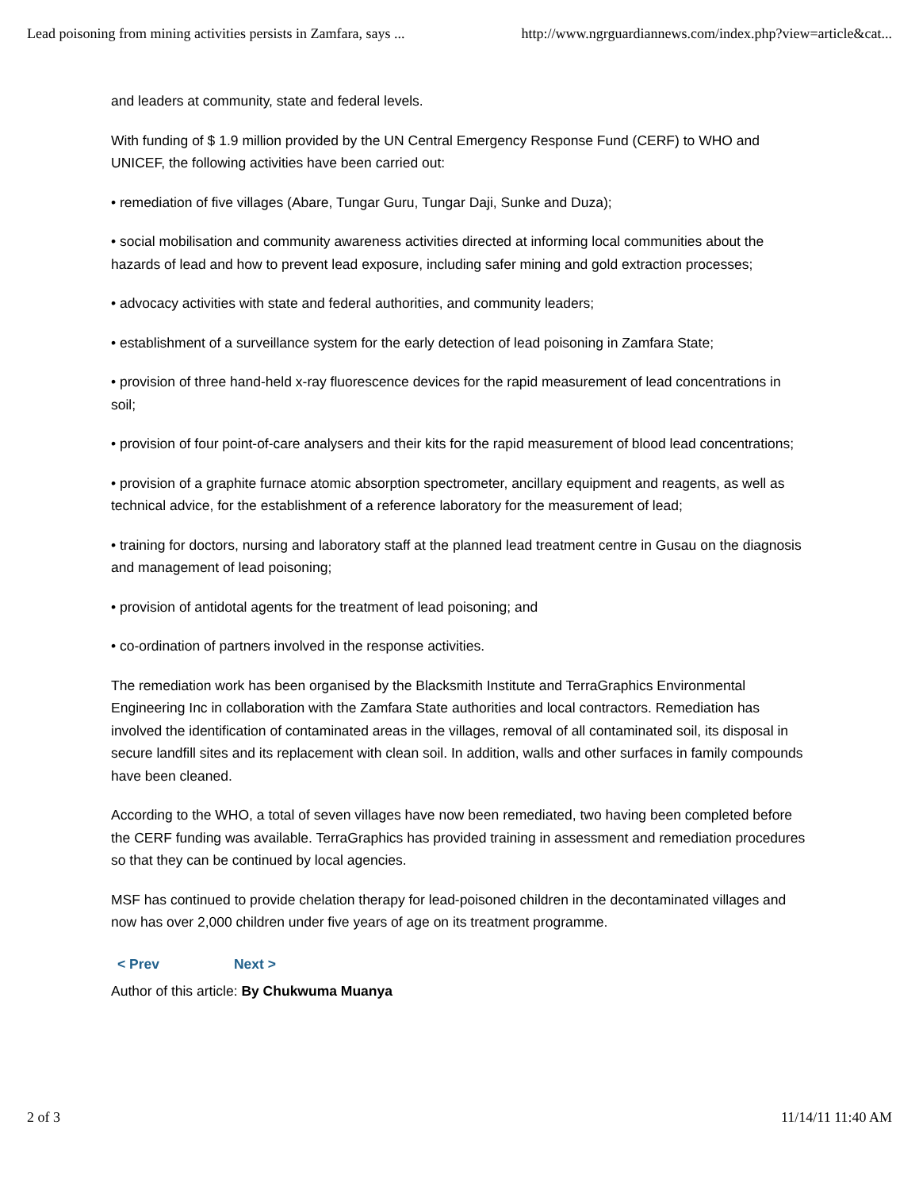Lead poisoning from mining activities persists in Zamfara, says ... http://www.ngrguardiannews.com/index.php?view=article&cat...
and leaders at community, state and federal levels.
With funding of $ 1.9 million provided by the UN Central Emergency Response Fund (CERF) to WHO and UNICEF, the following activities have been carried out:
• remediation of five villages (Abare, Tungar Guru, Tungar Daji, Sunke and Duza);
• social mobilisation and community awareness activities directed at informing local communities about the hazards of lead and how to prevent lead exposure, including safer mining and gold extraction processes;
• advocacy activities with state and federal authorities, and community leaders;
• establishment of a surveillance system for the early detection of lead poisoning in Zamfara State;
• provision of three hand-held x-ray fluorescence devices for the rapid measurement of lead concentrations in soil;
• provision of four point-of-care analysers and their kits for the rapid measurement of blood lead concentrations;
• provision of a graphite furnace atomic absorption spectrometer, ancillary equipment and reagents, as well as technical advice, for the establishment of a reference laboratory for the measurement of lead;
• training for doctors, nursing and laboratory staff at the planned lead treatment centre in Gusau on the diagnosis and management of lead poisoning;
• provision of antidotal agents for the treatment of lead poisoning; and
• co-ordination of partners involved in the response activities.
The remediation work has been organised by the Blacksmith Institute and TerraGraphics Environmental Engineering Inc in collaboration with the Zamfara State authorities and local contractors. Remediation has involved the identification of contaminated areas in the villages, removal of all contaminated soil, its disposal in secure landfill sites and its replacement with clean soil. In addition, walls and other surfaces in family compounds have been cleaned.
According to the WHO, a total of seven villages have now been remediated, two having been completed before the CERF funding was available. TerraGraphics has provided training in assessment and remediation procedures so that they can be continued by local agencies.
MSF has continued to provide chelation therapy for lead-poisoned children in the decontaminated villages and now has over 2,000 children under five years of age on its treatment programme.
< Prev Next >
Author of this article: By Chukwuma Muanya
2 of 3 11/14/11 11:40 AM